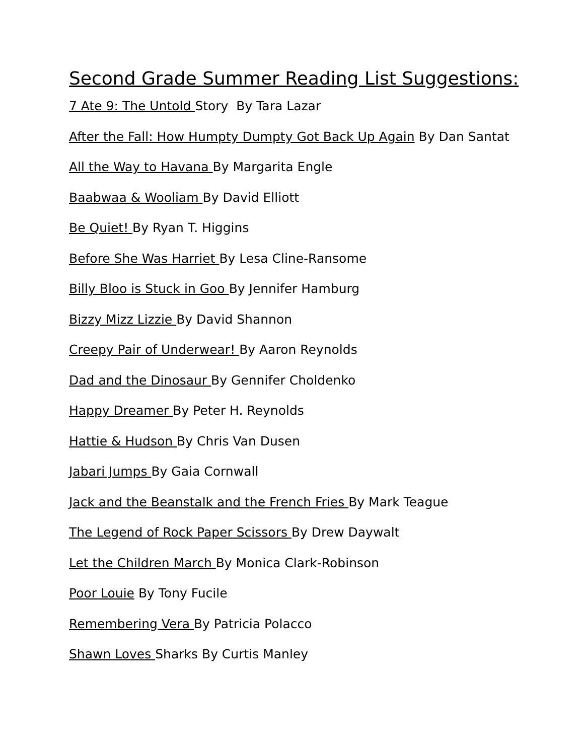Second Grade Summer Reading List Suggestions:
7 Ate 9: The Untold Story By Tara Lazar
After the Fall: How Humpty Dumpty Got Back Up Again By Dan Santat
All the Way to Havana By Margarita Engle
Baabwaa & Wooliam By David Elliott
Be Quiet! By Ryan T. Higgins
Before She Was Harriet By Lesa Cline-Ransome
Billy Bloo is Stuck in Goo By Jennifer Hamburg
Bizzy Mizz Lizzie By David Shannon
Creepy Pair of Underwear! By Aaron Reynolds
Dad and the Dinosaur By Gennifer Choldenko
Happy Dreamer By Peter H. Reynolds
Hattie & Hudson By Chris Van Dusen
Jabari Jumps By Gaia Cornwall
Jack and the Beanstalk and the French Fries By Mark Teague
The Legend of Rock Paper Scissors By Drew Daywalt
Let the Children March By Monica Clark-Robinson
Poor Louie By Tony Fucile
Remembering Vera By Patricia Polacco
Shawn Loves Sharks By Curtis Manley